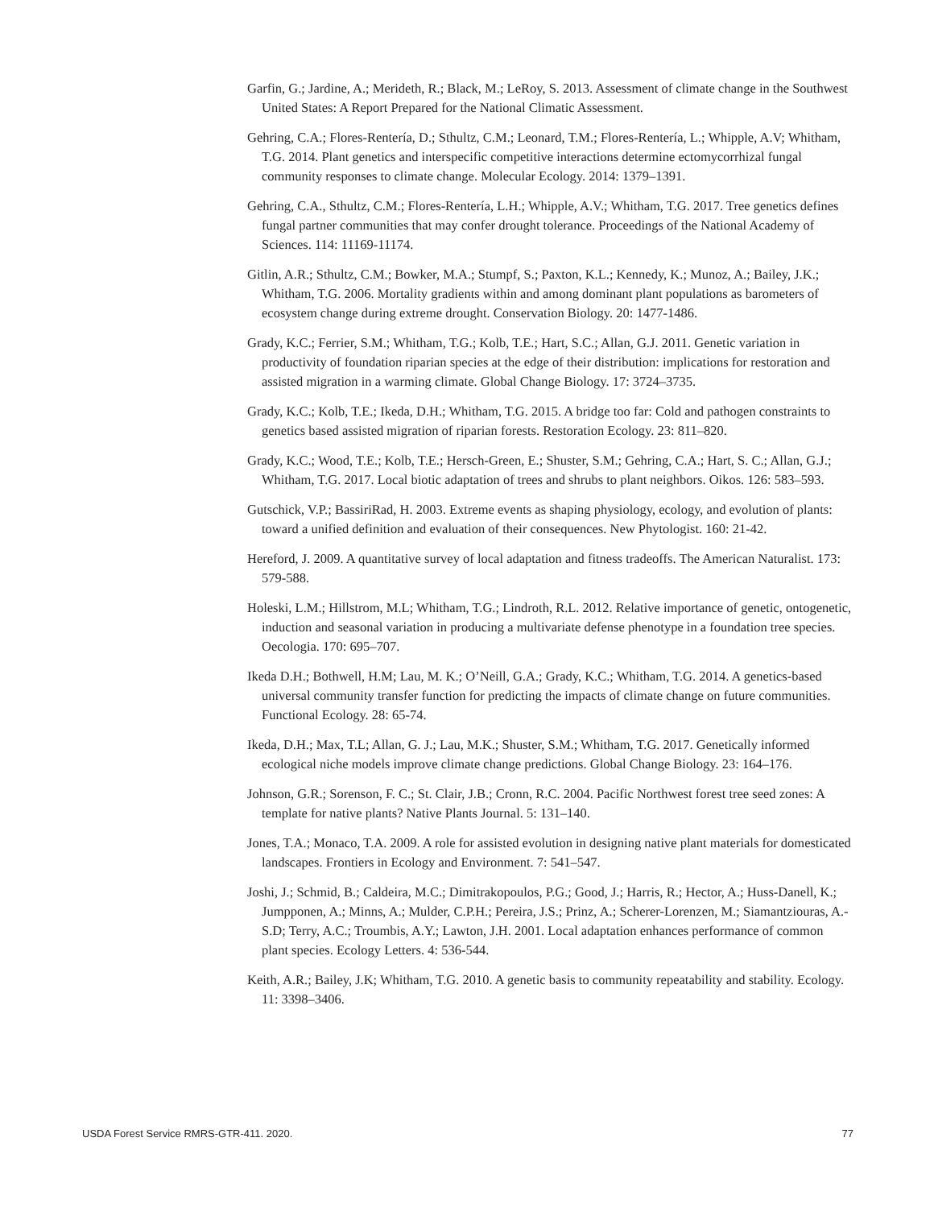Garfin, G.; Jardine, A.; Merideth, R.; Black, M.; LeRoy, S. 2013. Assessment of climate change in the Southwest United States: A Report Prepared for the National Climatic Assessment.
Gehring, C.A.; Flores-Rentería, D.; Sthultz, C.M.; Leonard, T.M.; Flores-Rentería, L.; Whipple, A.V; Whitham, T.G. 2014. Plant genetics and interspecific competitive interactions determine ectomycorrhizal fungal community responses to climate change. Molecular Ecology. 2014: 1379–1391.
Gehring, C.A., Sthultz, C.M.; Flores-Rentería, L.H.; Whipple, A.V.; Whitham, T.G. 2017. Tree genetics defines fungal partner communities that may confer drought tolerance. Proceedings of the National Academy of Sciences. 114: 11169-11174.
Gitlin, A.R.; Sthultz, C.M.; Bowker, M.A.; Stumpf, S.; Paxton, K.L.; Kennedy, K.; Munoz, A.; Bailey, J.K.; Whitham, T.G. 2006. Mortality gradients within and among dominant plant populations as barometers of ecosystem change during extreme drought. Conservation Biology. 20: 1477-1486.
Grady, K.C.; Ferrier, S.M.; Whitham, T.G.; Kolb, T.E.; Hart, S.C.; Allan, G.J. 2011. Genetic variation in productivity of foundation riparian species at the edge of their distribution: implications for restoration and assisted migration in a warming climate. Global Change Biology. 17: 3724–3735.
Grady, K.C.; Kolb, T.E.; Ikeda, D.H.; Whitham, T.G. 2015. A bridge too far: Cold and pathogen constraints to genetics based assisted migration of riparian forests. Restoration Ecology. 23: 811–820.
Grady, K.C.; Wood, T.E.; Kolb, T.E.; Hersch-Green, E.; Shuster, S.M.; Gehring, C.A.; Hart, S. C.; Allan, G.J.; Whitham, T.G. 2017. Local biotic adaptation of trees and shrubs to plant neighbors. Oikos. 126: 583–593.
Gutschick, V.P.; BassiriRad, H. 2003. Extreme events as shaping physiology, ecology, and evolution of plants: toward a unified definition and evaluation of their consequences. New Phytologist. 160: 21-42.
Hereford, J. 2009. A quantitative survey of local adaptation and fitness tradeoffs. The American Naturalist. 173: 579-588.
Holeski, L.M.; Hillstrom, M.L; Whitham, T.G.; Lindroth, R.L. 2012. Relative importance of genetic, ontogenetic, induction and seasonal variation in producing a multivariate defense phenotype in a foundation tree species. Oecologia. 170: 695–707.
Ikeda D.H.; Bothwell, H.M; Lau, M. K.; O’Neill, G.A.; Grady, K.C.; Whitham, T.G. 2014. A genetics-based universal community transfer function for predicting the impacts of climate change on future communities. Functional Ecology. 28: 65-74.
Ikeda, D.H.; Max, T.L; Allan, G. J.; Lau, M.K.; Shuster, S.M.; Whitham, T.G. 2017. Genetically informed ecological niche models improve climate change predictions. Global Change Biology. 23: 164–176.
Johnson, G.R.; Sorenson, F. C.; St. Clair, J.B.; Cronn, R.C. 2004. Pacific Northwest forest tree seed zones: A template for native plants? Native Plants Journal. 5: 131–140.
Jones, T.A.; Monaco, T.A. 2009. A role for assisted evolution in designing native plant materials for domesticated landscapes. Frontiers in Ecology and Environment. 7: 541–547.
Joshi, J.; Schmid, B.; Caldeira, M.C.; Dimitrakopoulos, P.G.; Good, J.; Harris, R.; Hector, A.; Huss-Danell, K.; Jumpponen, A.; Minns, A.; Mulder, C.P.H.; Pereira, J.S.; Prinz, A.; Scherer-Lorenzen, M.; Siamantziouras, A.-S.D; Terry, A.C.; Troumbis, A.Y.; Lawton, J.H. 2001. Local adaptation enhances performance of common plant species. Ecology Letters. 4: 536-544.
Keith, A.R.; Bailey, J.K; Whitham, T.G. 2010. A genetic basis to community repeatability and stability. Ecology. 11: 3398–3406.
USDA Forest Service RMRS-GTR-411. 2020. 77